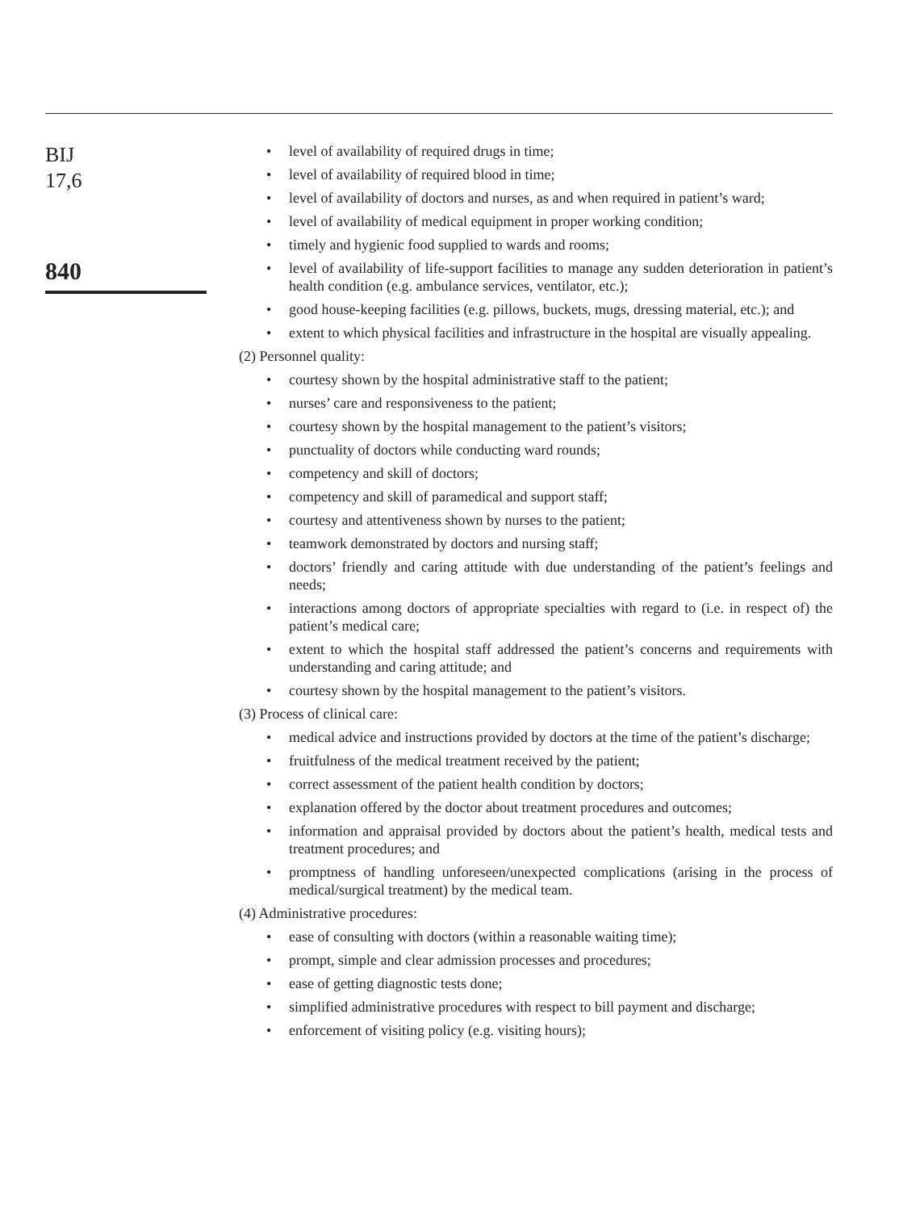BIJ
17,6
840
• level of availability of required drugs in time;
• level of availability of required blood in time;
• level of availability of doctors and nurses, as and when required in patient’s ward;
• level of availability of medical equipment in proper working condition;
• timely and hygienic food supplied to wards and rooms;
• level of availability of life-support facilities to manage any sudden deterioration in patient’s health condition (e.g. ambulance services, ventilator, etc.);
• good house-keeping facilities (e.g. pillows, buckets, mugs, dressing material, etc.); and
• extent to which physical facilities and infrastructure in the hospital are visually appealing.
(2) Personnel quality:
• courtesy shown by the hospital administrative staff to the patient;
• nurses’ care and responsiveness to the patient;
• courtesy shown by the hospital management to the patient’s visitors;
• punctuality of doctors while conducting ward rounds;
• competency and skill of doctors;
• competency and skill of paramedical and support staff;
• courtesy and attentiveness shown by nurses to the patient;
• teamwork demonstrated by doctors and nursing staff;
• doctors’ friendly and caring attitude with due understanding of the patient’s feelings and needs;
• interactions among doctors of appropriate specialties with regard to (i.e. in respect of) the patient’s medical care;
• extent to which the hospital staff addressed the patient’s concerns and requirements with understanding and caring attitude; and
• courtesy shown by the hospital management to the patient’s visitors.
(3) Process of clinical care:
• medical advice and instructions provided by doctors at the time of the patient’s discharge;
• fruitfulness of the medical treatment received by the patient;
• correct assessment of the patient health condition by doctors;
• explanation offered by the doctor about treatment procedures and outcomes;
• information and appraisal provided by doctors about the patient’s health, medical tests and treatment procedures; and
• promptness of handling unforeseen/unexpected complications (arising in the process of medical/surgical treatment) by the medical team.
(4) Administrative procedures:
• ease of consulting with doctors (within a reasonable waiting time);
• prompt, simple and clear admission processes and procedures;
• ease of getting diagnostic tests done;
• simplified administrative procedures with respect to bill payment and discharge;
• enforcement of visiting policy (e.g. visiting hours);